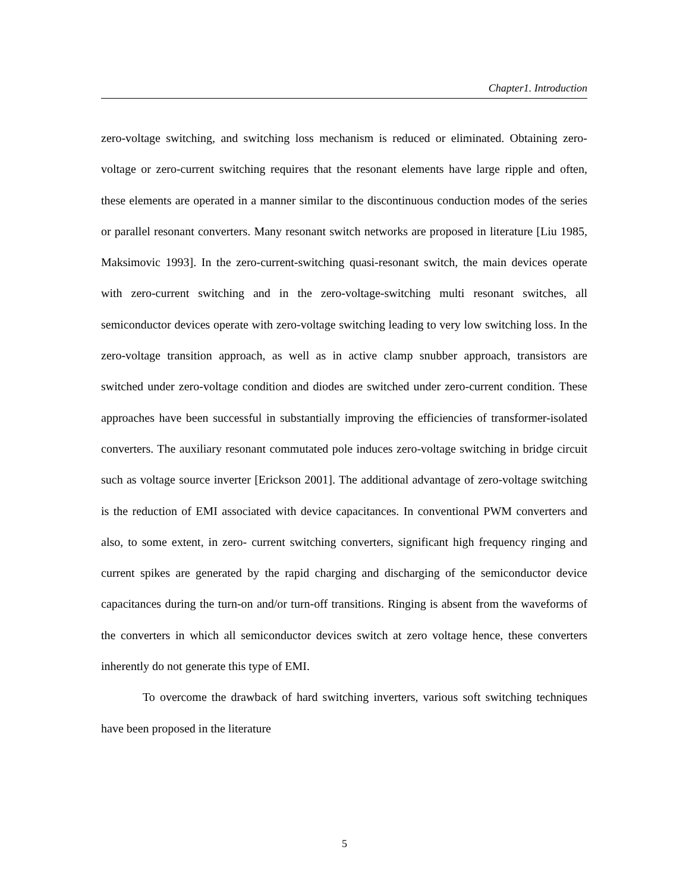Chapter1. Introduction
zero-voltage switching, and switching loss mechanism is reduced or eliminated. Obtaining zero-voltage or zero-current switching requires that the resonant elements have large ripple and often, these elements are operated in a manner similar to the discontinuous conduction modes of the series or parallel resonant converters. Many resonant switch networks are proposed in literature [Liu 1985, Maksimovic 1993]. In the zero-current-switching quasi-resonant switch, the main devices operate with zero-current switching and in the zero-voltage-switching multi resonant switches, all semiconductor devices operate with zero-voltage switching leading to very low switching loss. In the zero-voltage transition approach, as well as in active clamp snubber approach, transistors are switched under zero-voltage condition and diodes are switched under zero-current condition. These approaches have been successful in substantially improving the efficiencies of transformer-isolated converters. The auxiliary resonant commutated pole induces zero-voltage switching in bridge circuit such as voltage source inverter [Erickson 2001]. The additional advantage of zero-voltage switching is the reduction of EMI associated with device capacitances. In conventional PWM converters and also, to some extent, in zero- current switching converters, significant high frequency ringing and current spikes are generated by the rapid charging and discharging of the semiconductor device capacitances during the turn-on and/or turn-off transitions. Ringing is absent from the waveforms of the converters in which all semiconductor devices switch at zero voltage hence, these converters inherently do not generate this type of EMI.
To overcome the drawback of hard switching inverters, various soft switching techniques have been proposed in the literature
5